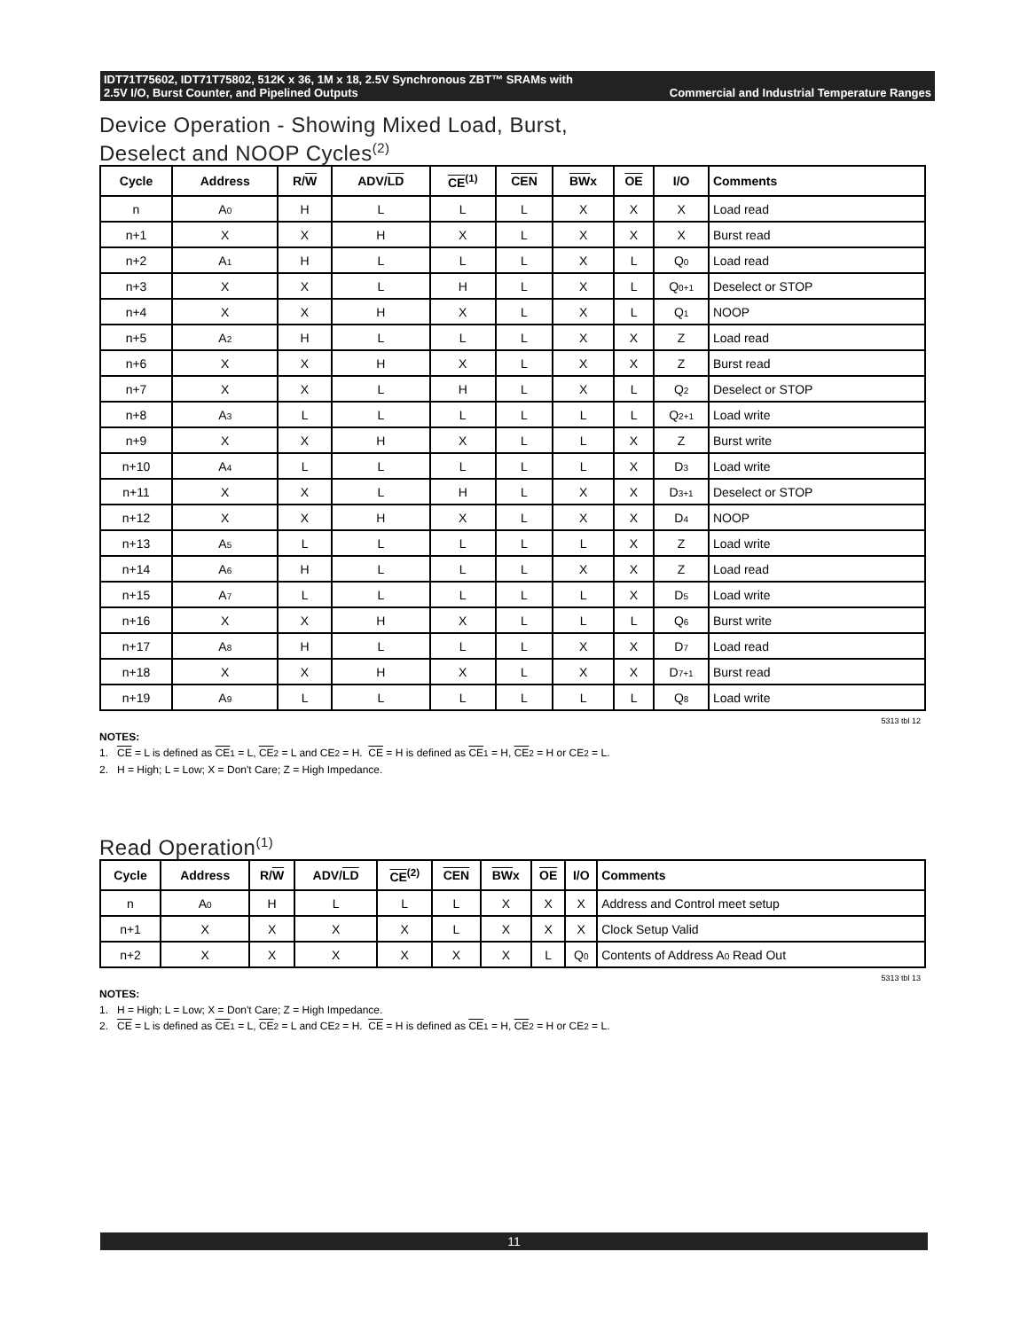IDT71T75602, IDT71T75802, 512K x 36, 1M x 18, 2.5V Synchronous ZBT™ SRAMs with
2.5V I/O, Burst Counter, and Pipelined Outputs Commercial and Industrial Temperature Ranges
Device Operation - Showing Mixed Load, Burst,
Deselect and NOOP Cycles<sup>(2)</sup>
| Cycle | Address | R/ W | ADV/ LD | CE<sup>(1)</sup> | CEN | BW x | OE | I/O | Comments |
| --- | --- | --- | --- | --- | --- | --- | --- | --- | --- |
| n | A<sub>0</sub> | H | L | L | L | X | X | X | Load read |
| n+1 | X | X | H | X | L | X | X | X | Burst read |
| n+2 | A<sub>1</sub> | H | L | L | L | X | L | Q<sub>0</sub> | Load read |
| n+3 | X | X | L | H | L | X | L | Q<sub>0+1</sub> | Deselect or STOP |
| n+4 | X | X | H | X | L | X | L | Q<sub>1</sub> | NOOP |
| n+5 | A<sub>2</sub> | H | L | L | L | X | X | Z | Load read |
| n+6 | X | X | H | X | L | X | X | Z | Burst read |
| n+7 | X | X | L | H | L | X | L | Q<sub>2</sub> | Deselect or STOP |
| n+8 | A<sub>3</sub> | L | L | L | L | L | L | Q<sub>2+1</sub> | Load write |
| n+9 | X | X | H | X | L | L | X | Z | Burst write |
| n+10 | A<sub>4</sub> | L | L | L | L | L | X | D<sub>3</sub> | Load write |
| n+11 | X | X | L | H | L | X | X | D<sub>3+1</sub> | Deselect or STOP |
| n+12 | X | X | H | X | L | X | X | D<sub>4</sub> | NOOP |
| n+13 | A<sub>5</sub> | L | L | L | L | L | X | Z | Load write |
| n+14 | A<sub>6</sub> | H | L | L | L | X | X | Z | Load read |
| n+15 | A<sub>7</sub> | L | L | L | L | L | X | D<sub>5</sub> | Load write |
| n+16 | X | X | H | X | L | L | L | Q<sub>6</sub> | Burst write |
| n+17 | A<sub>8</sub> | H | L | L | L | X | X | D<sub>7</sub> | Load read |
| n+18 | X | X | H | X | L | X | X | D<sub>7+1</sub> | Burst read |
| n+19 | A<sub>9</sub> | L | L | L | L | L | L | Q<sub>8</sub> | Load write |
5313 tbl 12
NOTES:
1. CE = L is defined as CE<sub>1</sub> = L, CE<sub>2</sub> = L and CE<sub>2</sub> = H. CE = H is defined as CE<sub>1</sub> = H, CE<sub>2</sub> = H or CE<sub>2</sub> = L.
2. H = High; L = Low; X = Don't Care; Z = High Impedance.
Read Operation<sup>(1)</sup>
| Cycle | Address | R/ W | ADV/ LD | CE<sup>(2)</sup> | CEN | BW x | OE | I/O | Comments |
| --- | --- | --- | --- | --- | --- | --- | --- | --- | --- |
| n | A<sub>0</sub> | H | L | L | L | X | X | X | Address and Control meet setup |
| n+1 | X | X | X | X | L | X | X | X | Clock Setup Valid |
| n+2 | X | X | X | X | X | X | L | Q<sub>0</sub> | Contents of Address A<sub>0</sub> Read Out |
5313 tbl 13
NOTES:
1. H = High; L = Low; X = Don't Care; Z = High Impedance.
2. CE = L is defined as CE<sub>1</sub> = L, CE<sub>2</sub> = L and CE<sub>2</sub> = H. CE = H is defined as CE<sub>1</sub> = H, CE<sub>2</sub> = H or CE<sub>2</sub> = L.
11